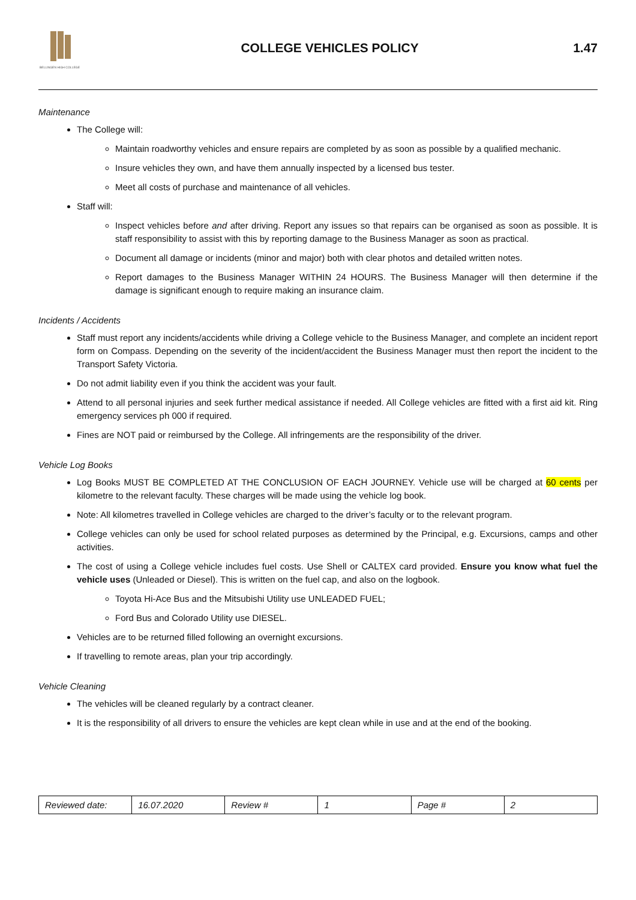BELLINGEN HIGH COLLEGE
COLLEGE VEHICLES POLICY 1.47
Maintenance
The College will:
Maintain roadworthy vehicles and ensure repairs are completed by as soon as possible by a qualified mechanic.
Insure vehicles they own, and have them annually inspected by a licensed bus tester.
Meet all costs of purchase and maintenance of all vehicles.
Staff will:
Inspect vehicles before and after driving. Report any issues so that repairs can be organised as soon as possible. It is staff responsibility to assist with this by reporting damage to the Business Manager as soon as practical.
Document all damage or incidents (minor and major) both with clear photos and detailed written notes.
Report damages to the Business Manager WITHIN 24 HOURS. The Business Manager will then determine if the damage is significant enough to require making an insurance claim.
Incidents / Accidents
Staff must report any incidents/accidents while driving a College vehicle to the Business Manager, and complete an incident report form on Compass. Depending on the severity of the incident/accident the Business Manager must then report the incident to the Transport Safety Victoria.
Do not admit liability even if you think the accident was your fault.
Attend to all personal injuries and seek further medical assistance if needed. All College vehicles are fitted with a first aid kit. Ring emergency services ph 000 if required.
Fines are NOT paid or reimbursed by the College. All infringements are the responsibility of the driver.
Vehicle Log Books
Log Books MUST BE COMPLETED AT THE CONCLUSION OF EACH JOURNEY. Vehicle use will be charged at 60 cents per kilometre to the relevant faculty. These charges will be made using the vehicle log book.
Note: All kilometres travelled in College vehicles are charged to the driver’s faculty or to the relevant program.
College vehicles can only be used for school related purposes as determined by the Principal, e.g. Excursions, camps and other activities.
The cost of using a College vehicle includes fuel costs. Use Shell or CALTEX card provided. Ensure you know what fuel the vehicle uses (Unleaded or Diesel). This is written on the fuel cap, and also on the logbook.
Toyota Hi-Ace Bus and the Mitsubishi Utility use UNLEADED FUEL;
Ford Bus and Colorado Utility use DIESEL.
Vehicles are to be returned filled following an overnight excursions.
If travelling to remote areas, plan your trip accordingly.
Vehicle Cleaning
The vehicles will be cleaned regularly by a contract cleaner.
It is the responsibility of all drivers to ensure the vehicles are kept clean while in use and at the end of the booking.
| Reviewed date: | 16.07.2020 | Review # | 1 | Page # | 2 |